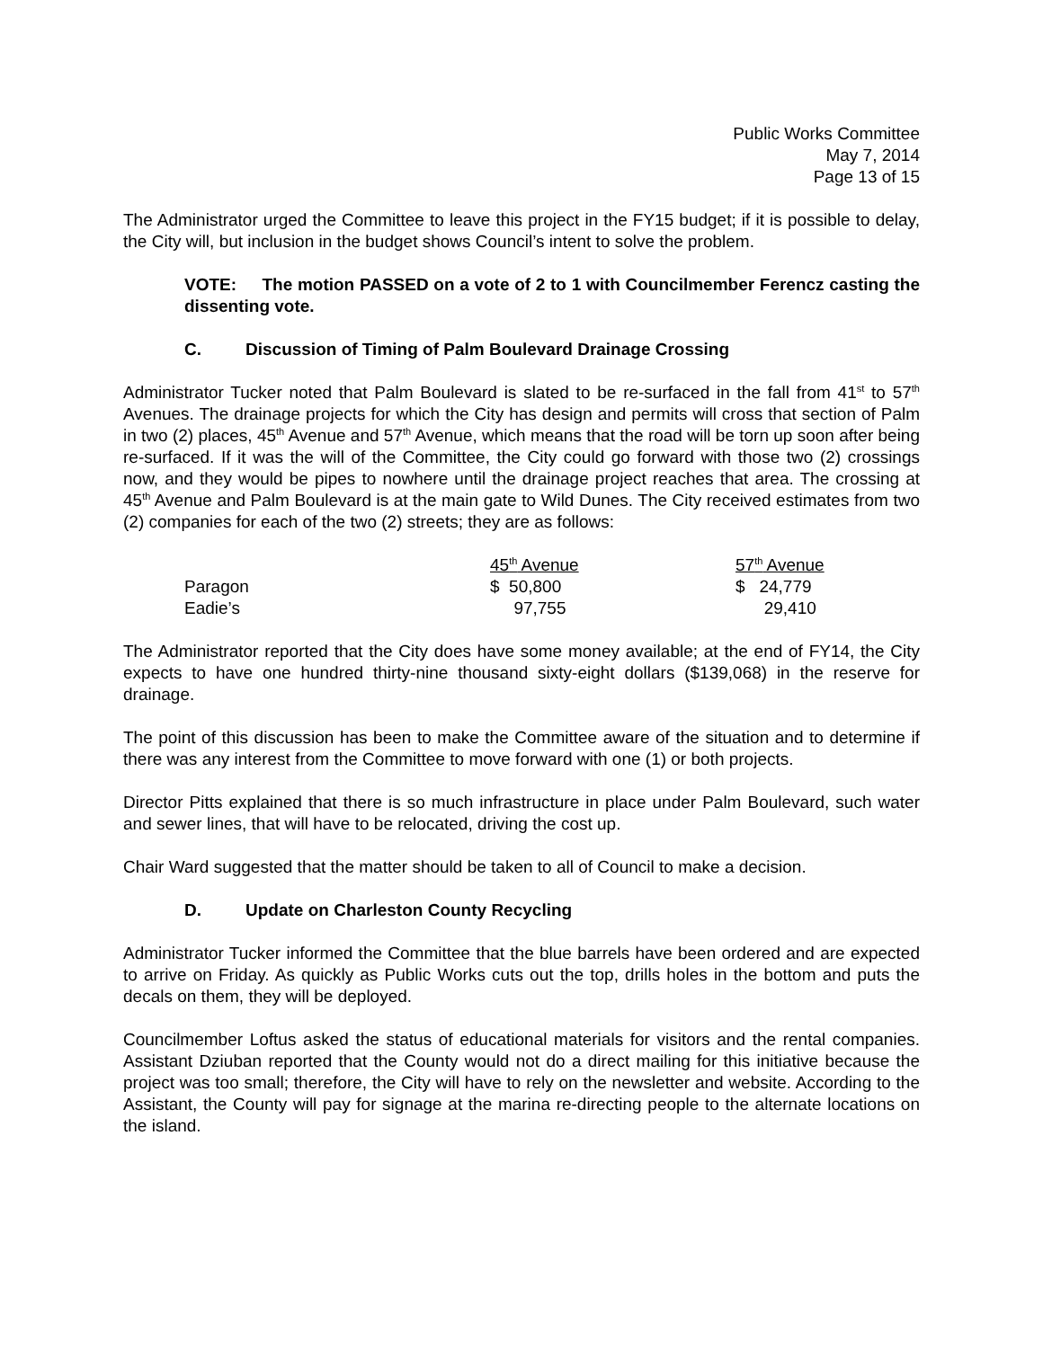Public Works Committee
May 7, 2014
Page 13 of 15
The Administrator urged the Committee to leave this project in the FY15 budget; if it is possible to delay, the City will, but inclusion in the budget shows Council’s intent to solve the problem.
VOTE: The motion PASSED on a vote of 2 to 1 with Councilmember Ferencz casting the dissenting vote.
C. Discussion of Timing of Palm Boulevard Drainage Crossing
Administrator Tucker noted that Palm Boulevard is slated to be re-surfaced in the fall from 41<sup>st</sup> to 57<sup>th</sup> Avenues. The drainage projects for which the City has design and permits will cross that section of Palm in two (2) places, 45<sup>th</sup> Avenue and 57<sup>th</sup> Avenue, which means that the road will be torn up soon after being re-surfaced. If it was the will of the Committee, the City could go forward with those two (2) crossings now, and they would be pipes to nowhere until the drainage project reaches that area. The crossing at 45<sup>th</sup> Avenue and Palm Boulevard is at the main gate to Wild Dunes. The City received estimates from two (2) companies for each of the two (2) streets; they are as follows:
| | 45<sup>th</sup> Avenue | 57<sup>th</sup> Avenue |
| --- | --- | --- |
| Paragon | $ 50,800 | $ 24,779 |
| Eadie’s | 97,755 | 29,410 |
The Administrator reported that the City does have some money available; at the end of FY14, the City expects to have one hundred thirty-nine thousand sixty-eight dollars ($139,068) in the reserve for drainage.
The point of this discussion has been to make the Committee aware of the situation and to determine if there was any interest from the Committee to move forward with one (1) or both projects.
Director Pitts explained that there is so much infrastructure in place under Palm Boulevard, such water and sewer lines, that will have to be relocated, driving the cost up.
Chair Ward suggested that the matter should be taken to all of Council to make a decision.
D. Update on Charleston County Recycling
Administrator Tucker informed the Committee that the blue barrels have been ordered and are expected to arrive on Friday. As quickly as Public Works cuts out the top, drills holes in the bottom and puts the decals on them, they will be deployed.
Councilmember Loftus asked the status of educational materials for visitors and the rental companies. Assistant Dziuban reported that the County would not do a direct mailing for this initiative because the project was too small; therefore, the City will have to rely on the newsletter and website. According to the Assistant, the County will pay for signage at the marina re-directing people to the alternate locations on the island.